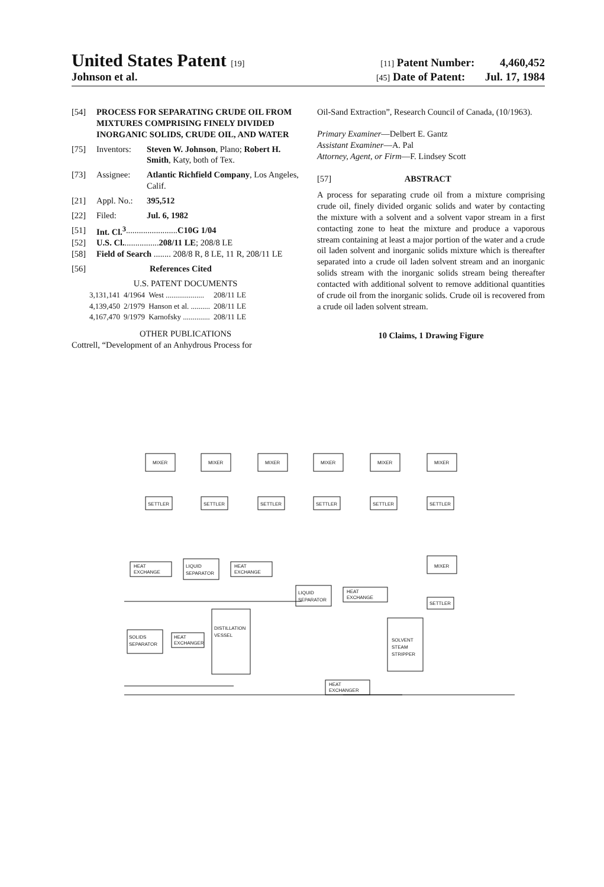United States Patent [19] [11] Patent Number: 4,460,452
Johnson et al. [45] Date of Patent: Jul. 17, 1984
[54] PROCESS FOR SEPARATING CRUDE OIL FROM MIXTURES COMPRISING FINELY DIVIDED INORGANIC SOLIDS, CRUDE OIL, AND WATER
[75] Inventors: Steven W. Johnson, Plano; Robert H. Smith, Katy, both of Tex.
[73] Assignee: Atlantic Richfield Company, Los Angeles, Calif.
[21] Appl. No.: 395,512
[22] Filed: Jul. 6, 1982
[51] Int. Cl.<sup>3</sup> ........................ C10G 1/04
[52] U.S. Cl. ................ 208/11 LE; 208/8 LE
[58] Field of Search ........ 208/8 R, 8 LE, 11 R, 208/11 LE
[56] References Cited
U.S. PATENT DOCUMENTS
| 3,131,141 | 4/1964 | West .................... | 208/11 LE |
| 4,139,450 | 2/1979 | Hanson et al. .......... | 208/11 LE |
| 4,167,470 | 9/1979 | Karnofsky .............. | 208/11 LE |
OTHER PUBLICATIONS
Cottrell, “Development of an Anhydrous Process for
Oil-Sand Extraction”, Research Council of Canada, (10/1963).
Primary Examiner—Delbert E. Gantz
Assistant Examiner—A. Pal
Attorney, Agent, or Firm—F. Lindsey Scott
[57] ABSTRACT
A process for separating crude oil from a mixture comprising crude oil, finely divided organic solids and water by contacting the mixture with a solvent and a solvent vapor stream in a first contacting zone to heat the mixture and produce a vaporous stream containing at least a major portion of the water and a crude oil laden solvent and inorganic solids mixture which is thereafter separated into a crude oil laden solvent stream and an inorganic solids stream with the inorganic solids stream being thereafter contacted with additional solvent to remove additional quantities of crude oil from the inorganic solids. Crude oil is recovered from a crude oil laden solvent stream.
10 Claims, 1 Drawing Figure
MIXER
MIXER
MIXER
MIXER
MIXER
MIXER
SETTLER
SETTLER
SETTLER
SETTLER
SETTLER
SETTLER
MIXER
SETTLER
HEAT
EXCHANGE
LIQUID
SEPARATOR
HEAT
EXCHANGE
LIQUID
SEPARATOR
HEAT
EXCHANGE
SOLIDS
SEPARATOR
HEAT
EXCHANGER
DISTILLATION
VESSEL
SOLVENT
STEAM
STRIPPER
HEAT
EXCHANGER